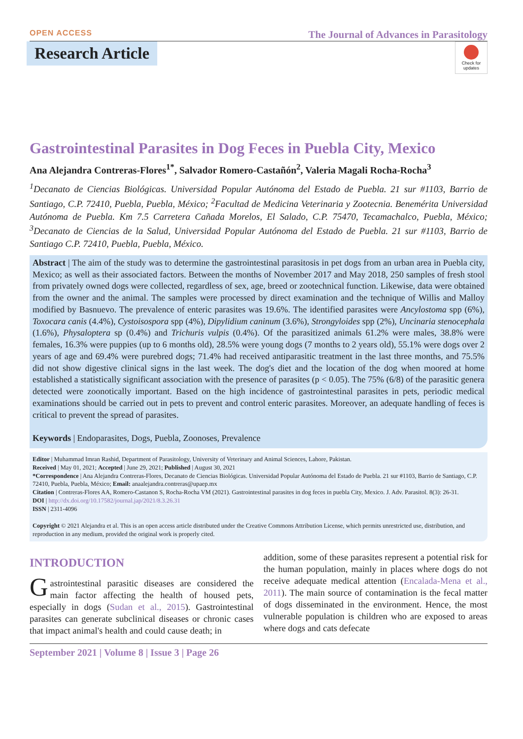OPEN ACCESS The Journal of Advances in Parasitology
Research Article
Check for updates
Gastrointestinal Parasites in Dog Feces in Puebla City, Mexico
Ana Alejandra Contreras-Flores<sup>1*</sup>, Salvador Romero-Castañón<sup>2</sup>, Valeria Magali Rocha-Rocha<sup>3</sup>
<sup>1</sup> Decanato de Ciencias Biológicas. Universidad Popular Autónoma del Estado de Puebla. 21 sur #1103, Barrio de Santiago, C.P. 72410, Puebla, Puebla, México; <sup>2</sup>Facultad de Medicina Veterinaria y Zootecnia. Benemérita Universidad Autónoma de Puebla. Km 7.5 Carretera Cañada Morelos, El Salado, C.P. 75470, Tecamachalco, Puebla, México; <sup>3</sup>Decanato de Ciencias de la Salud, Universidad Popular Autónoma del Estado de Puebla. 21 sur #1103, Barrio de Santiago C.P. 72410, Puebla, Puebla, México.
Abstract | The aim of the study was to determine the gastrointestinal parasitosis in pet dogs from an urban area in Puebla city, Mexico; as well as their associated factors. Between the months of November 2017 and May 2018, 250 samples of fresh stool from privately owned dogs were collected, regardless of sex, age, breed or zootechnical function. Likewise, data were obtained from the owner and the animal. The samples were processed by direct examination and the technique of Willis and Malloy modified by Basnuevo. The prevalence of enteric parasites was 19.6%. The identified parasites were Ancylostoma spp (6%), Toxocara canis (4.4%), Cystoisospora spp (4%), Dipylidium caninum (3.6%), Strongyloides spp (2%), Uncinaria stenocephala (1.6%), Physaloptera sp (0.4%) and Trichuris vulpis (0.4%). Of the parasitized animals 61.2% were males, 38.8% were females, 16.3% were puppies (up to 6 months old), 28.5% were young dogs (7 months to 2 years old), 55.1% were dogs over 2 years of age and 69.4% were purebred dogs; 71.4% had received antiparasitic treatment in the last three months, and 75.5% did not show digestive clinical signs in the last week. The dog's diet and the location of the dog when moored at home established a statistically significant association with the presence of parasites (p < 0.05). The 75% (6/8) of the parasitic genera detected were zoonotically important. Based on the high incidence of gastrointestinal parasites in pets, periodic medical examinations should be carried out in pets to prevent and control enteric parasites. Moreover, an adequate handling of feces is critical to prevent the spread of parasites.
Keywords | Endoparasites, Dogs, Puebla, Zoonoses, Prevalence
Editor | Muhammad Imran Rashid, Department of Parasitology, University of Veterinary and Animal Sciences, Lahore, Pakistan.
Received | May 01, 2021; Accepted | June 29, 2021; Published | August 30, 2021
*Correspondence | Ana Alejandra Contreras-Flores, Decanato de Ciencias Biológicas. Universidad Popular Autónoma del Estado de Puebla. 21 sur #1103, Barrio de Santiago, C.P. 72410, Puebla, Puebla, México; Email: anaalejandra.contreras@upaep.mx
Citation | Contreras-Flores AA, Romero-Castanon S, Rocha-Rocha VM (2021). Gastrointestinal parasites in dog feces in puebla City, Mexico. J. Adv. Parasitol. 8(3): 26-31.
DOI | http://dx.doi.org/10.17582/journal.jap/2021/8.3.26.31
ISSN | 2311-4096
Copyright © 2021 Alejandra et al. This is an open access article distributed under the Creative Commons Attribution License, which permits unrestricted use, distribution, and reproduction in any medium, provided the original work is properly cited.
INTRODUCTION
Gastrointestinal parasitic diseases are considered the main factor affecting the health of housed pets, especially in dogs (Sudan et al., 2015). Gastrointestinal parasites can generate subclinical diseases or chronic cases that impact animal's health and could cause death; in
addition, some of these parasites represent a potential risk for the human population, mainly in places where dogs do not receive adequate medical attention (Encalada-Mena et al., 2011). The main source of contamination is the fecal matter of dogs disseminated in the environment. Hence, the most vulnerable population is children who are exposed to areas where dogs and cats defecate
September 2021 | Volume 8 | Issue 3 | Page 26